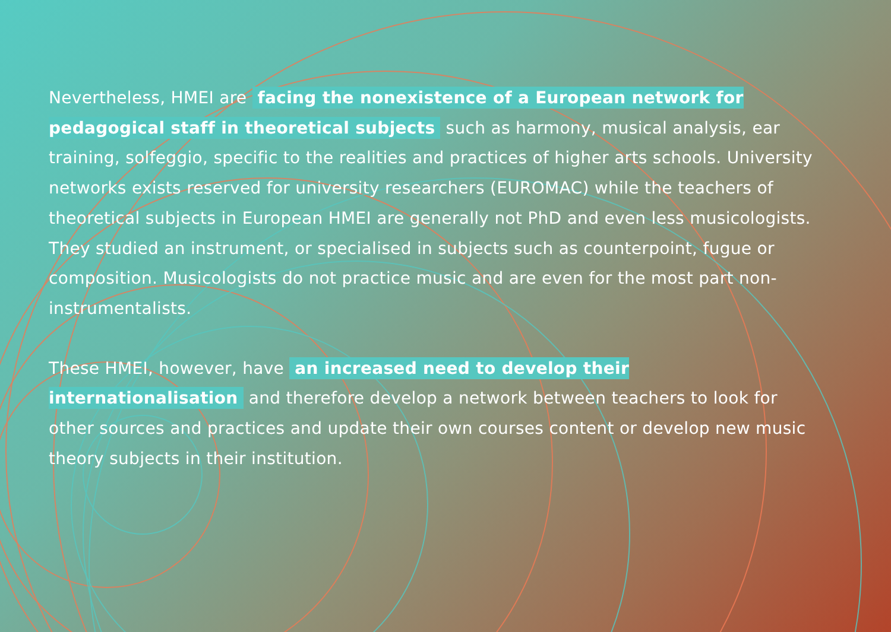Nevertheless, HMEI are facing the nonexistence of a European network for pedagogical staff in theoretical subjects such as harmony, musical analysis, ear training, solfeggio, specific to the realities and practices of higher arts schools. University networks exists reserved for university researchers (EUROMAC) while the teachers of theoretical subjects in European HMEI are generally not PhD and even less musicologists. They studied an instrument, or specialised in subjects such as counterpoint, fugue or composition. Musicologists do not practice music and are even for the most part non-instrumentalists.
These HMEI, however, have an increased need to develop their internationalisation and therefore develop a network between teachers to look for other sources and practices and update their own courses content or develop new music theory subjects in their institution.